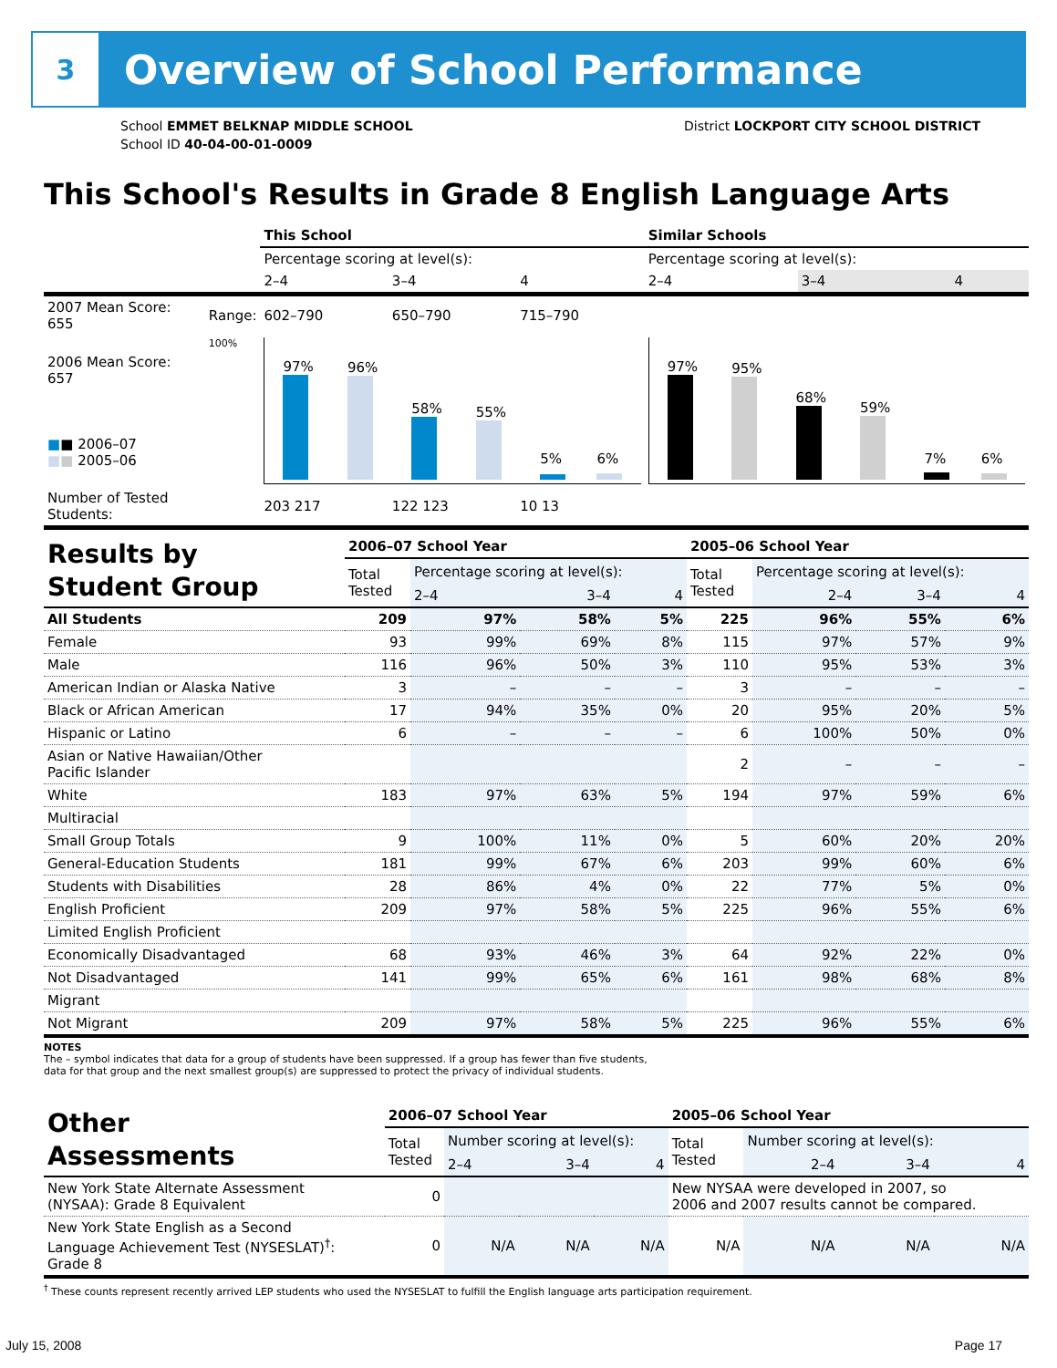3
Overview of School Performance
School EMMET BELKNAP MIDDLE SCHOOL
School ID 40-04-00-01-0009
District LOCKPORT CITY SCHOOL DISTRICT
This School's Results in Grade 8 English Language Arts
| | | This School | | | Similar Schools | | |
| | | Percentage scoring at level(s): | | | Percentage scoring at level(s): | | |
| | | 2–4 | 3–4 | 4 | 2–4 | 3–4 | 4 |
| 2007 Mean Score: 655 | Range: | 602–790 | 650–790 | 715–790 | | | |
| 2006 Mean Score: 657 ■ ■ 2006–07 ■ ■ 2005–06 | 100% | 97% 96% 58% 55% 5% 6% | | | 97% 95% 68% 59% 7% 6% | | |
| Number of Tested Students: | | 203 217 | 122 123 | 10 13 | | | |
| Results by Student Group | 2006–07 School Year | | | | 2005–06 School Year | | | |
| | Total Tested | Percentage scoring at level(s): | | | Total Tested | Percentage scoring at level(s): | | |
| | | 2–4 | 3–4 | 4 | | 2–4 | 3–4 | 4 |
| All Students | 209 | 97% | 58% | 5% | 225 | 96% | 55% | 6% |
| Female | 93 | 99% | 69% | 8% | 115 | 97% | 57% | 9% |
| Male | 116 | 96% | 50% | 3% | 110 | 95% | 53% | 3% |
| American Indian or Alaska Native | 3 | – | – | – | 3 | – | – | – |
| Black or African American | 17 | 94% | 35% | 0% | 20 | 95% | 20% | 5% |
| Hispanic or Latino | 6 | – | – | – | 6 | 100% | 50% | 0% |
| Asian or Native Hawaiian/Other Pacific Islander | | | | | 2 | – | – | – |
| White | 183 | 97% | 63% | 5% | 194 | 97% | 59% | 6% |
| Multiracial | | | | | | | | |
| Small Group Totals | 9 | 100% | 11% | 0% | 5 | 60% | 20% | 20% |
| General-Education Students | 181 | 99% | 67% | 6% | 203 | 99% | 60% | 6% |
| Students with Disabilities | 28 | 86% | 4% | 0% | 22 | 77% | 5% | 0% |
| English Proficient | 209 | 97% | 58% | 5% | 225 | 96% | 55% | 6% |
| Limited English Proficient | | | | | | | | |
| Economically Disadvantaged | 68 | 93% | 46% | 3% | 64 | 92% | 22% | 0% |
| Not Disadvantaged | 141 | 99% | 65% | 6% | 161 | 98% | 68% | 8% |
| Migrant | | | | | | | | |
| Not Migrant | 209 | 97% | 58% | 5% | 225 | 96% | 55% | 6% |
NOTES
The – symbol indicates that data for a group of students have been suppressed. If a group has fewer than five students,
data for that group and the next smallest group(s) are suppressed to protect the privacy of individual students.
| Other Assessments | 2006–07 School Year | | | | 2005–06 School Year | | | |
| | Total Tested | Number scoring at level(s): | | | Total Tested | Number scoring at level(s): | | |
| | | 2–4 | 3–4 | 4 | | 2–4 | 3–4 | 4 |
| New York State Alternate Assessment (NYSAA): Grade 8 Equivalent | 0 | | | | New NYSAA were developed in 2007, so 2006 and 2007 results cannot be compared. | | | |
| New York State English as a Second Language Achievement Test (NYSESLAT)<sup>†</sup>: Grade 8 | 0 | N/A | N/A | N/A | N/A | N/A | N/A | N/A |
<sup>†</sup> These counts represent recently arrived LEP students who used the NYSESLAT to fulfill the English language arts participation requirement.
July 15, 2008 Page 17